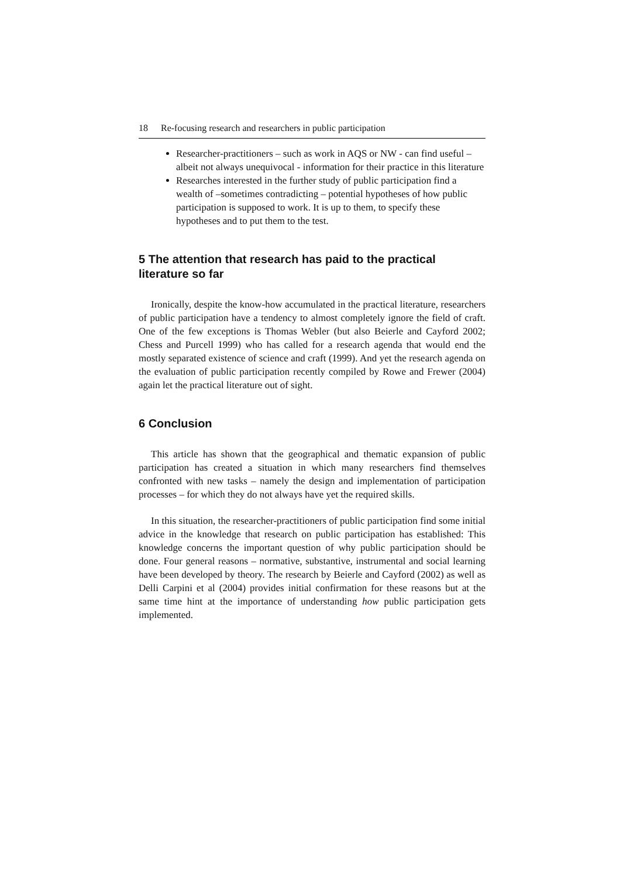18 Re-focusing research and researchers in public participation
Researcher-practitioners – such as work in AQS or NW - can find useful – albeit not always unequivocal - information for their practice in this literature
Researches interested in the further study of public participation find a wealth of –sometimes contradicting – potential hypotheses of how public participation is supposed to work. It is up to them, to specify these hypotheses and to put them to the test.
5 The attention that research has paid to the practical literature so far
Ironically, despite the know-how accumulated in the practical literature, researchers of public participation have a tendency to almost completely ignore the field of craft. One of the few exceptions is Thomas Webler (but also Beierle and Cayford 2002; Chess and Purcell 1999) who has called for a research agenda that would end the mostly separated existence of science and craft (1999). And yet the research agenda on the evaluation of public participation recently compiled by Rowe and Frewer (2004) again let the practical literature out of sight.
6 Conclusion
This article has shown that the geographical and thematic expansion of public participation has created a situation in which many researchers find themselves confronted with new tasks – namely the design and implementation of participation processes – for which they do not always have yet the required skills.
In this situation, the researcher-practitioners of public participation find some initial advice in the knowledge that research on public participation has established: This knowledge concerns the important question of why public participation should be done. Four general reasons – normative, substantive, instrumental and social learning have been developed by theory. The research by Beierle and Cayford (2002) as well as Delli Carpini et al (2004) provides initial confirmation for these reasons but at the same time hint at the importance of understanding how public participation gets implemented.